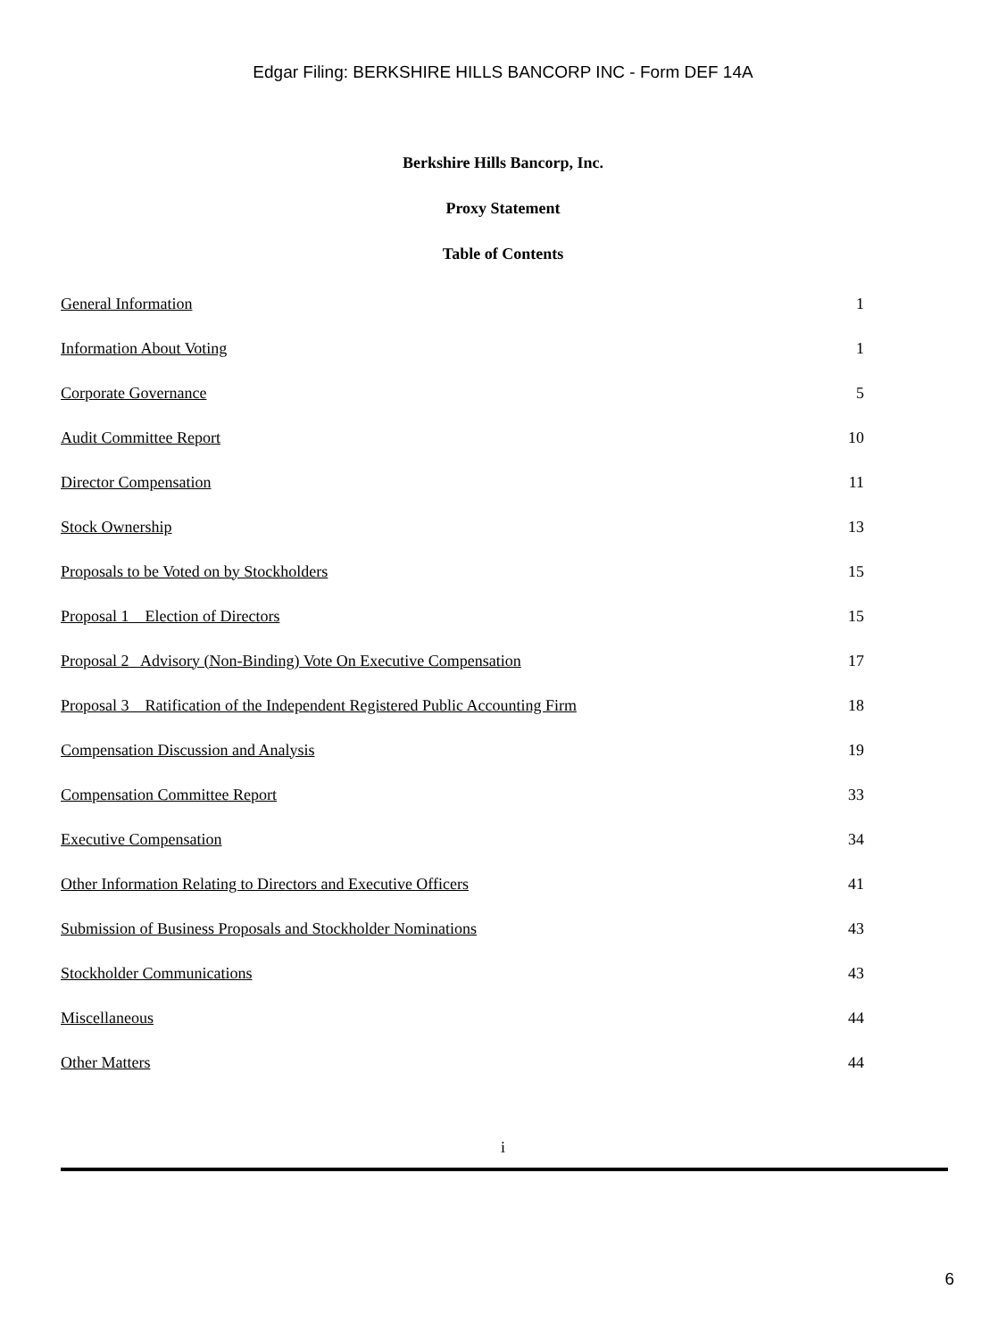Edgar Filing: BERKSHIRE HILLS BANCORP INC - Form DEF 14A
Berkshire Hills Bancorp, Inc.
Proxy Statement
Table of Contents
| General Information | 1 |
| Information About Voting | 1 |
| Corporate Governance | 5 |
| Audit Committee Report | 10 |
| Director Compensation | 11 |
| Stock Ownership | 13 |
| Proposals to be Voted on by Stockholders | 15 |
| Proposal 1 Election of Directors | 15 |
| Proposal 2 Advisory (Non-Binding) Vote On Executive Compensation | 17 |
| Proposal 3 Ratification of the Independent Registered Public Accounting Firm | 18 |
| Compensation Discussion and Analysis | 19 |
| Compensation Committee Report | 33 |
| Executive Compensation | 34 |
| Other Information Relating to Directors and Executive Officers | 41 |
| Submission of Business Proposals and Stockholder Nominations | 43 |
| Stockholder Communications | 43 |
| Miscellaneous | 44 |
| Other Matters | 44 |
i
6